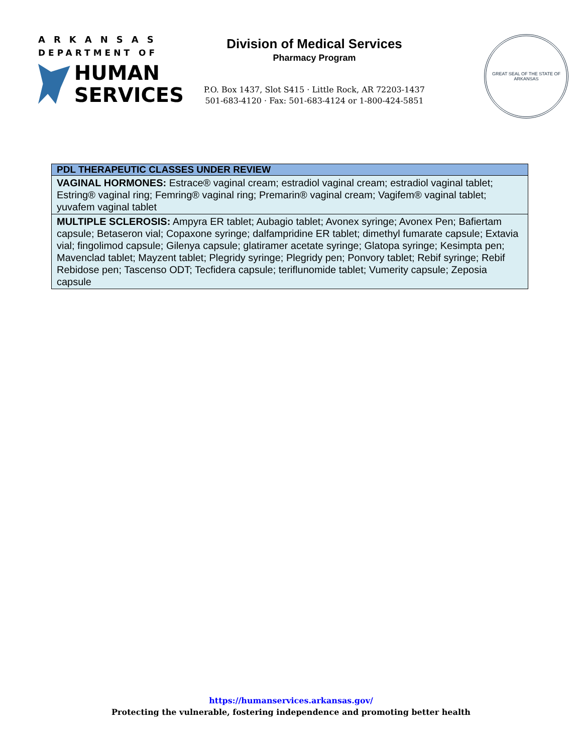ARKANSAS
DEPARTMENT OF
HUMAN
SERVICES
Division of Medical Services
Pharmacy Program
P.O. Box 1437, Slot S415 · Little Rock, AR 72203-1437
501-683-4120 · Fax: 501-683-4124 or 1-800-424-5851
GREAT SEAL OF THE STATE OF ARKANSAS
| PDL THERAPEUTIC CLASSES UNDER REVIEW |
| --- |
| VAGINAL HORMONES: Estrace® vaginal cream; estradiol vaginal cream; estradiol vaginal tablet; Estring® vaginal ring; Femring® vaginal ring; Premarin® vaginal cream; Vagifem® vaginal tablet; yuvafem vaginal tablet |
| MULTIPLE SCLEROSIS: Ampyra ER tablet; Aubagio tablet; Avonex syringe; Avonex Pen; Bafiertam capsule; Betaseron vial; Copaxone syringe; dalfampridine ER tablet; dimethyl fumarate capsule; Extavia vial; fingolimod capsule; Gilenya capsule; glatiramer acetate syringe; Glatopa syringe; Kesimpta pen; Mavenclad tablet; Mayzent tablet; Plegridy syringe; Plegridy pen; Ponvory tablet; Rebif syringe; Rebif Rebidose pen; Tascenso ODT; Tecfidera capsule; teriflunomide tablet; Vumerity capsule; Zeposia capsule |
https://humanservices.arkansas.gov/
Protecting the vulnerable, fostering independence and promoting better health